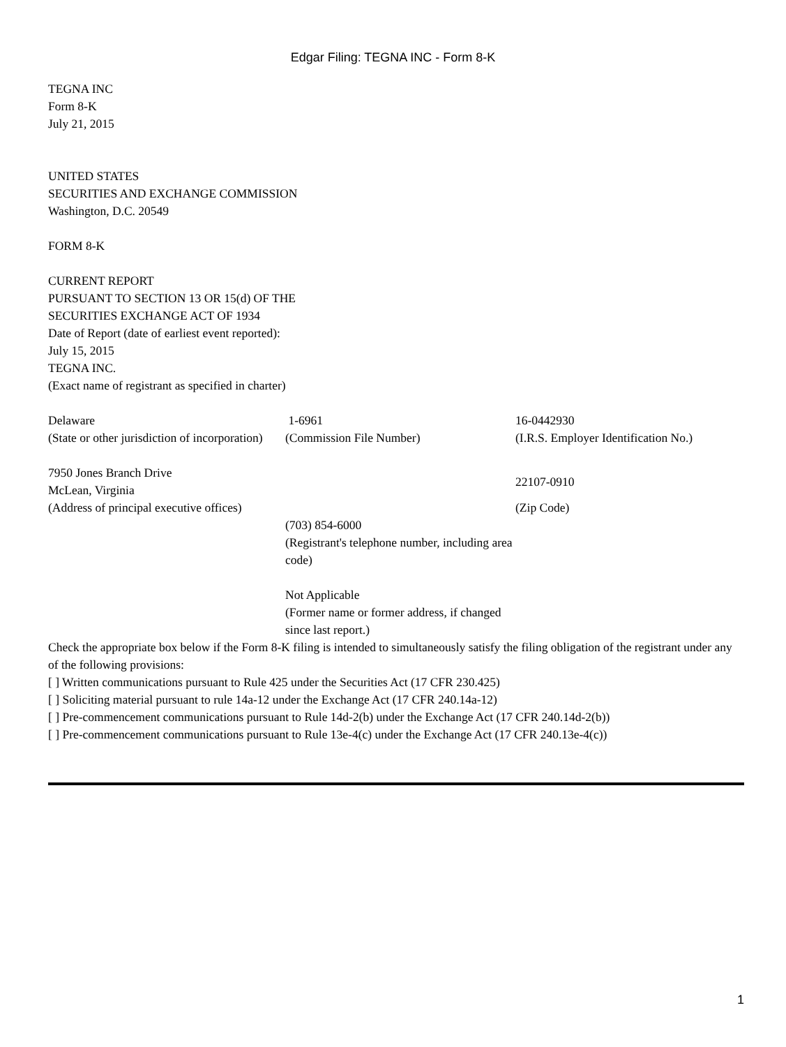Edgar Filing: TEGNA INC - Form 8-K
TEGNA INC
Form 8-K
July 21, 2015
UNITED STATES
SECURITIES AND EXCHANGE COMMISSION
Washington, D.C. 20549
FORM 8-K
CURRENT REPORT
PURSUANT TO SECTION 13 OR 15(d) OF THE
SECURITIES EXCHANGE ACT OF 1934
Date of Report (date of earliest event reported):
July 15, 2015
TEGNA INC.
(Exact name of registrant as specified in charter)
| Delaware | 1-6961 | 16-0442930 |
| (State or other jurisdiction of incorporation) | (Commission File Number) | (I.R.S. Employer Identification No.) |
| 7950 Jones Branch Drive McLean, Virginia | | 22107-0910 |
| (Address of principal executive offices) | | (Zip Code) |
| | (703) 854-6000 (Registrant's telephone number, including area code) Not Applicable (Former name or former address, if changed since last report.) | |
Check the appropriate box below if the Form 8-K filing is intended to simultaneously satisfy the filing obligation of the registrant under any of the following provisions:
[ ] Written communications pursuant to Rule 425 under the Securities Act (17 CFR 230.425)
[ ] Soliciting material pursuant to rule 14a-12 under the Exchange Act (17 CFR 240.14a-12)
[ ] Pre-commencement communications pursuant to Rule 14d-2(b) under the Exchange Act (17 CFR 240.14d-2(b))
[ ] Pre-commencement communications pursuant to Rule 13e-4(c) under the Exchange Act (17 CFR 240.13e-4(c))
1